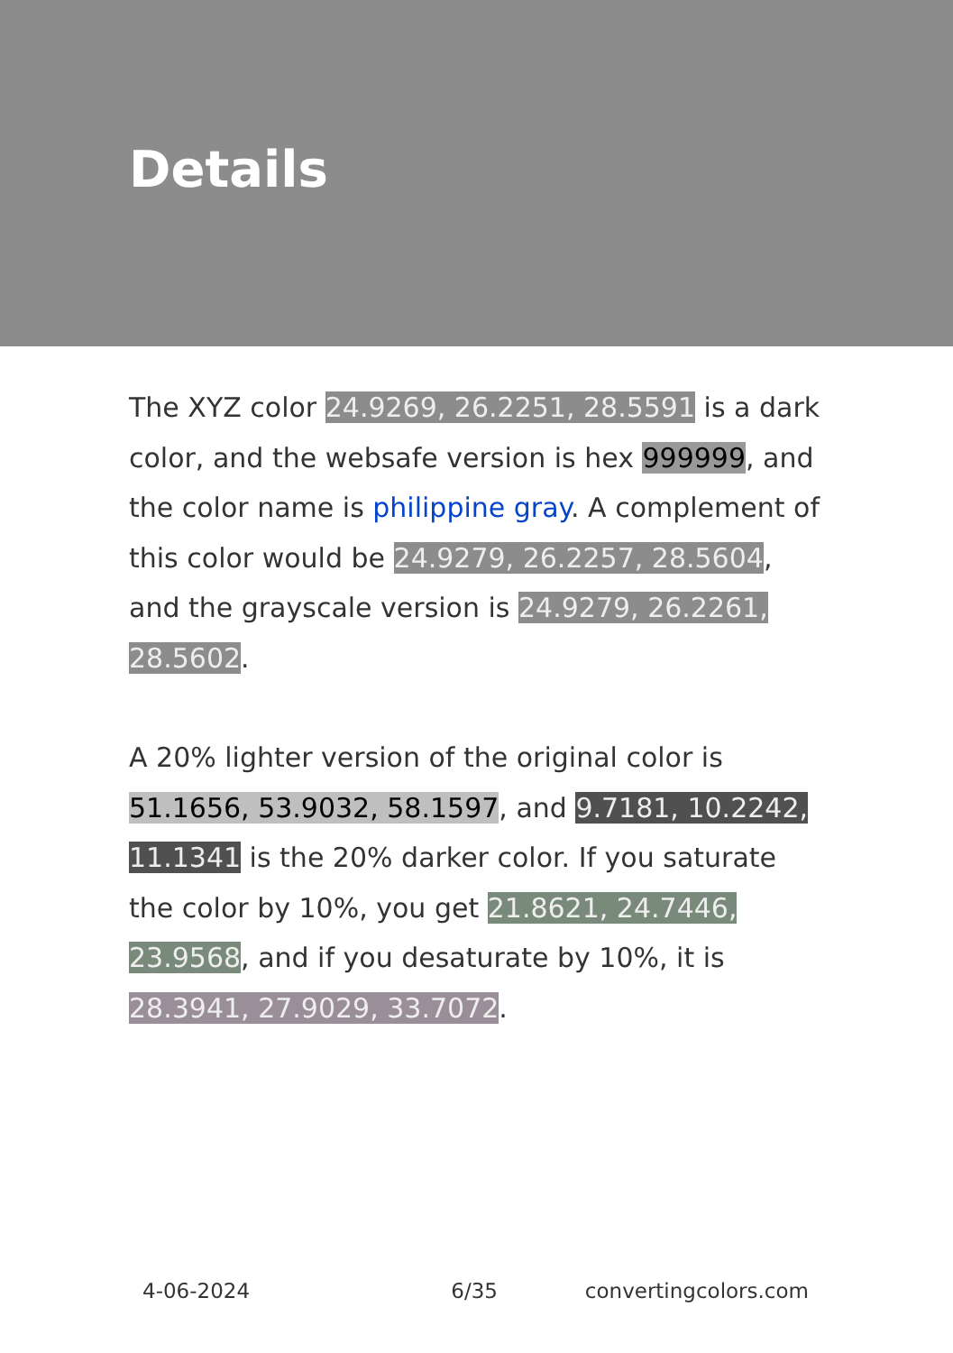Details
The XYZ color 24.9269, 26.2251, 28.5591 is a dark color, and the websafe version is hex 999999, and the color name is philippine gray. A complement of this color would be 24.9279, 26.2257, 28.5604, and the grayscale version is 24.9279, 26.2261, 28.5602.
A 20% lighter version of the original color is 51.1656, 53.9032, 58.1597, and 9.7181, 10.2242, 11.1341 is the 20% darker color. If you saturate the color by 10%, you get 21.8621, 24.7446, 23.9568, and if you desaturate by 10%, it is 28.3941, 27.9029, 33.7072.
4-06-2024 6/35 convertingcolors.com